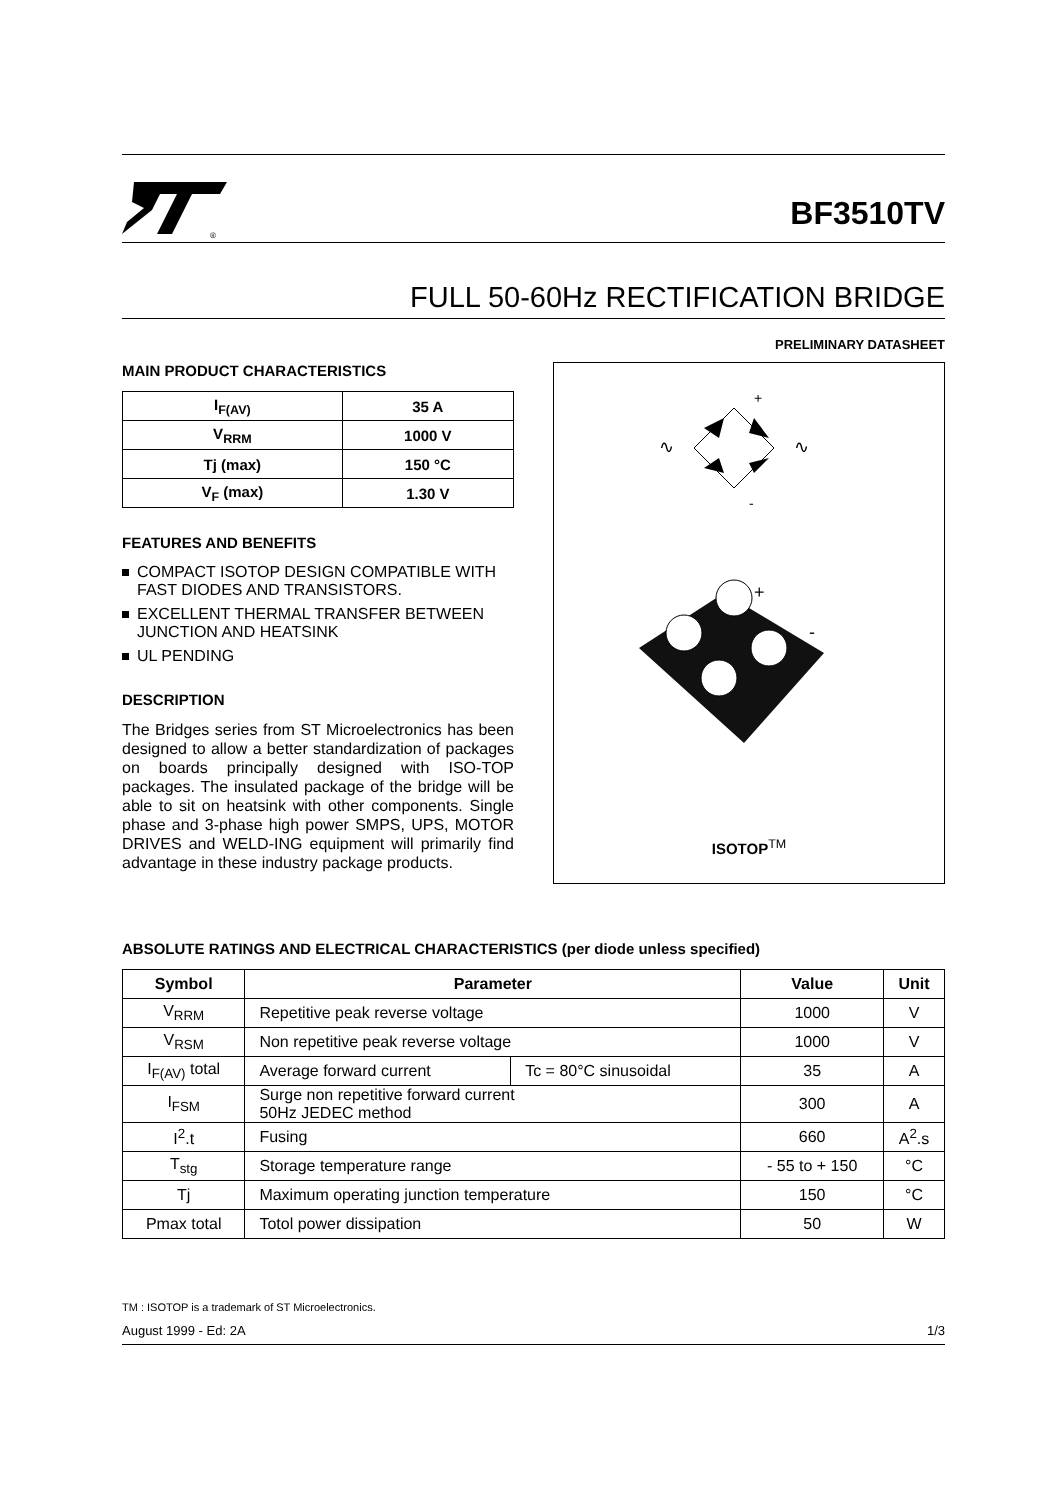®
BF3510TV
FULL 50-60Hz RECTIFICATION BRIDGE
PRELIMINARY DATASHEET
MAIN PRODUCT CHARACTERISTICS
| I<sub>F(AV)</sub> | 35 A |
| V<sub>RRM</sub> | 1000 V |
| Tj (max) | 150 °C |
| V<sub>F</sub> (max) | 1.30 V |
FEATURES AND BENEFITS
COMPACT ISOTOP DESIGN COMPATIBLE WITH FAST DIODES AND TRANSISTORS.
EXCELLENT THERMAL TRANSFER BETWEEN JUNCTION AND HEATSINK
UL PENDING
DESCRIPTION
The Bridges series from ST Microelectronics has been designed to allow a better standardization of packages on boards principally designed with ISO-TOP packages. The insulated package of the bridge will be able to sit on heatsink with other components. Single phase and 3-phase high power SMPS, UPS, MOTOR DRIVES and WELD-ING equipment will primarily find advantage in these industry package products.
+
-
∿
∿
+
-
ISOTOP<sup>TM</sup>
ABSOLUTE RATINGS AND ELECTRICAL CHARACTERISTICS (per diode unless specified)
| Symbol | Parameter | | Value | Unit |
| --- | --- | --- | --- | --- |
| V<sub>RRM</sub> | Repetitive peak reverse voltage | | 1000 | V |
| V<sub>RSM</sub> | Non repetitive peak reverse voltage | | 1000 | V |
| I<sub>F(AV)</sub> total | Average forward current | Tc = 80°C sinusoidal | 35 | A |
| I<sub>FSM</sub> | Surge non repetitive forward current 50Hz JEDEC method | | 300 | A |
| I<sup>2</sup>.t | Fusing | | 660 | A<sup>2</sup>.s |
| T<sub>stg</sub> | Storage temperature range | | - 55 to + 150 | °C |
| Tj | Maximum operating junction temperature | | 150 | °C |
| Pmax total | Totol power dissipation | | 50 | W |
TM : ISOTOP is a trademark of ST Microelectronics.
August 1999 - Ed: 2A 1/3